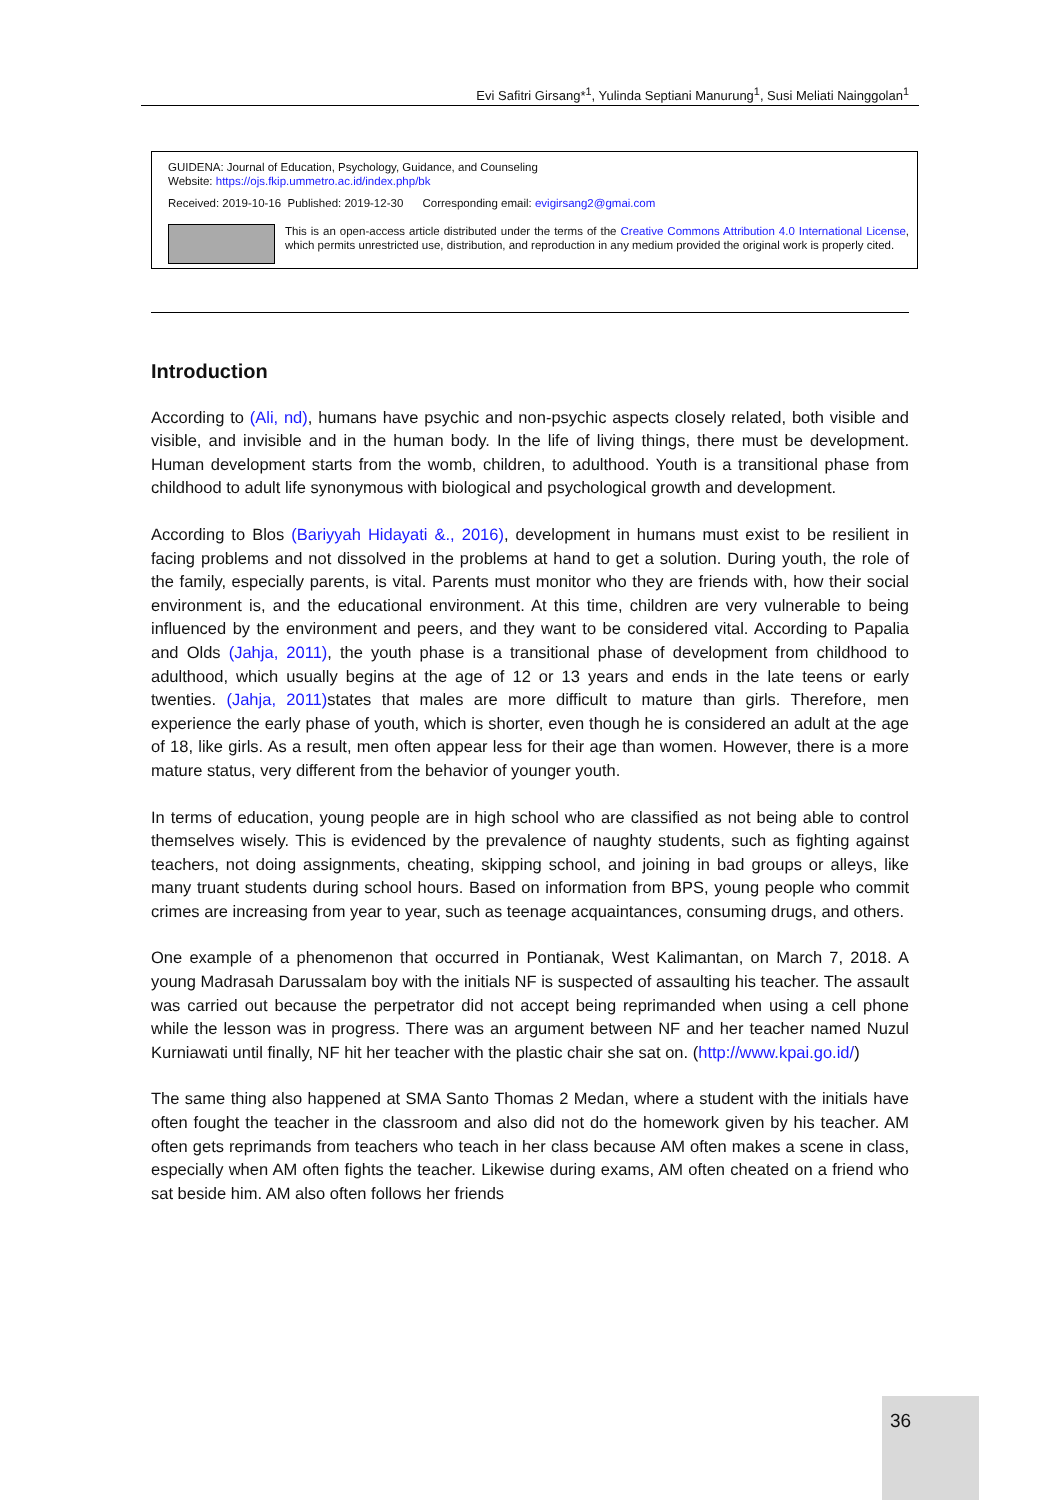Evi Safitri Girsang*<sup>1</sup>, Yulinda Septiani Manurung<sup>1</sup>, Susi Meliati Nainggolan<sup>1</sup>
GUIDENA: Journal of Education, Psychology, Guidance, and Counseling
Website: https://ojs.fkip.ummetro.ac.id/index.php/bk
Received: 2019-10-16 Published: 2019-12-30 Corresponding email: evigirsang2@gmai.com
This is an open-access article distributed under the terms of the Creative Commons Attribution 4.0 International License, which permits unrestricted use, distribution, and reproduction in any medium provided the original work is properly cited.
Introduction
According to (Ali, nd), humans have psychic and non-psychic aspects closely related, both visible and visible, and invisible and in the human body. In the life of living things, there must be development. Human development starts from the womb, children, to adulthood. Youth is a transitional phase from childhood to adult life synonymous with biological and psychological growth and development.
According to Blos (Bariyyah Hidayati &., 2016), development in humans must exist to be resilient in facing problems and not dissolved in the problems at hand to get a solution. During youth, the role of the family, especially parents, is vital. Parents must monitor who they are friends with, how their social environment is, and the educational environment. At this time, children are very vulnerable to being influenced by the environment and peers, and they want to be considered vital. According to Papalia and Olds (Jahja, 2011), the youth phase is a transitional phase of development from childhood to adulthood, which usually begins at the age of 12 or 13 years and ends in the late teens or early twenties. (Jahja, 2011) states that males are more difficult to mature than girls. Therefore, men experience the early phase of youth, which is shorter, even though he is considered an adult at the age of 18, like girls. As a result, men often appear less for their age than women. However, there is a more mature status, very different from the behavior of younger youth.
In terms of education, young people are in high school who are classified as not being able to control themselves wisely. This is evidenced by the prevalence of naughty students, such as fighting against teachers, not doing assignments, cheating, skipping school, and joining in bad groups or alleys, like many truant students during school hours. Based on information from BPS, young people who commit crimes are increasing from year to year, such as teenage acquaintances, consuming drugs, and others.
One example of a phenomenon that occurred in Pontianak, West Kalimantan, on March 7, 2018. A young Madrasah Darussalam boy with the initials NF is suspected of assaulting his teacher. The assault was carried out because the perpetrator did not accept being reprimanded when using a cell phone while the lesson was in progress. There was an argument between NF and her teacher named Nuzul Kurniawati until finally, NF hit her teacher with the plastic chair she sat on. (http://www.kpai.go.id/)
The same thing also happened at SMA Santo Thomas 2 Medan, where a student with the initials have often fought the teacher in the classroom and also did not do the homework given by his teacher. AM often gets reprimands from teachers who teach in her class because AM often makes a scene in class, especially when AM often fights the teacher. Likewise during exams, AM often cheated on a friend who sat beside him. AM also often follows her friends
36